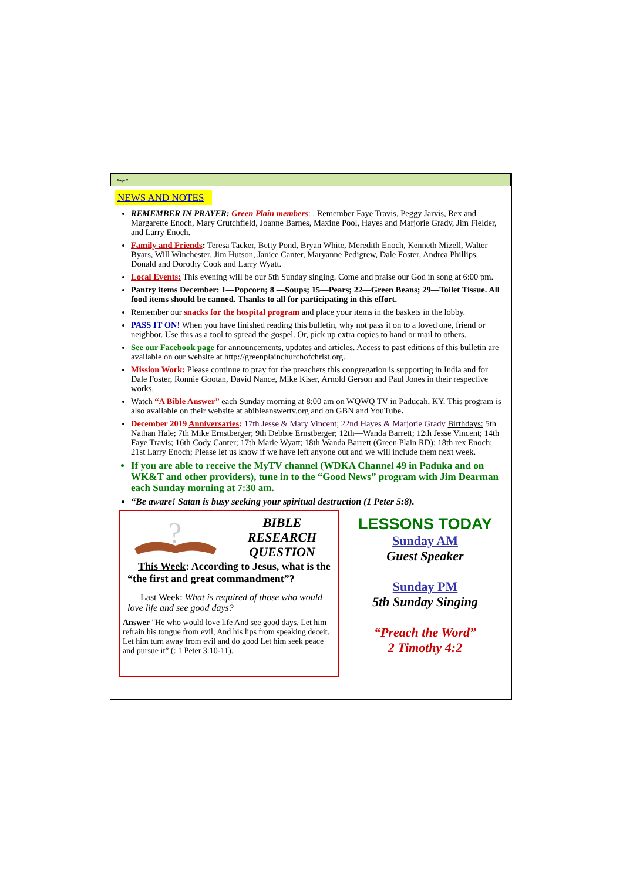Page 2
NEWS AND NOTES
REMEMBER IN PRAYER: Green Plain members: . Remember Faye Travis, Peggy Jarvis, Rex and Margarette Enoch, Mary Crutchfield, Joanne Barnes, Maxine Pool, Hayes and Marjorie Grady, Jim Fielder, and Larry Enoch.
Family and Friends: Teresa Tacker, Betty Pond, Bryan White, Meredith Enoch, Kenneth Mizell, Walter Byars, Will Winchester, Jim Hutson, Janice Canter, Maryanne Pedigrew, Dale Foster, Andrea Phillips, Donald and Dorothy Cook and Larry Wyatt.
Local Events: This evening will be our 5th Sunday singing. Come and praise our God in song at 6:00 pm.
Pantry items December: 1—Popcorn; 8 —Soups; 15—Pears; 22—Green Beans; 29—Toilet Tissue. All food items should be canned. Thanks to all for participating in this effort.
Remember our snacks for the hospital program and place your items in the baskets in the lobby.
PASS IT ON! When you have finished reading this bulletin, why not pass it on to a loved one, friend or neighbor. Use this as a tool to spread the gospel. Or, pick up extra copies to hand or mail to others.
See our Facebook page for announcements, updates and articles. Access to past editions of this bulletin are available on our website at http://greenplainchurchofchrist.org.
Mission Work: Please continue to pray for the preachers this congregation is supporting in India and for Dale Foster, Ronnie Gootan, David Nance, Mike Kiser, Arnold Gerson and Paul Jones in their respective works.
Watch “A Bible Answer” each Sunday morning at 8:00 am on WQWQ TV in Paducah, KY. This program is also available on their website at abibleanswertv.org and on GBN and YouTube.
December 2019 Anniversaries: 17th Jesse & Mary Vincent; 22nd Hayes & Marjorie Grady Birthdays: 5th Nathan Hale; 7th Mike Ernstberger; 9th Debbie Ernstberger; 12th—Wanda Barrett; 12th Jesse Vincent; 14th Faye Travis; 16th Cody Canter; 17th Marie Wyatt; 18th Wanda Barrett (Green Plain RD); 18th rex Enoch; 21st Larry Enoch; Please let us know if we have left anyone out and we will include them next week.
If you are able to receive the MyTV channel (WDKA Channel 49 in Paduka and on WK&T and other providers), tune in to the “Good News” program with Jim Dearman each Sunday morning at 7:30 am.
“Be aware! Satan is busy seeking your spiritual destruction (1 Peter 5:8).
?
BIBLE
RESEARCH
QUESTION
This Week: According to Jesus, what is the “the first and great commandment”?
Last Week: What is required of those who would love life and see good days?
Answer "He who would love life And see good days, Let him refrain his tongue from evil, And his lips from speaking deceit. Let him turn away from evil and do good Let him seek peace and pursue it” (: 1 Peter 3:10-11).
LESSONS TODAY
Sunday AM
Guest Speaker
Sunday PM
5th Sunday Singing
“Preach the Word”
2 Timothy 4:2